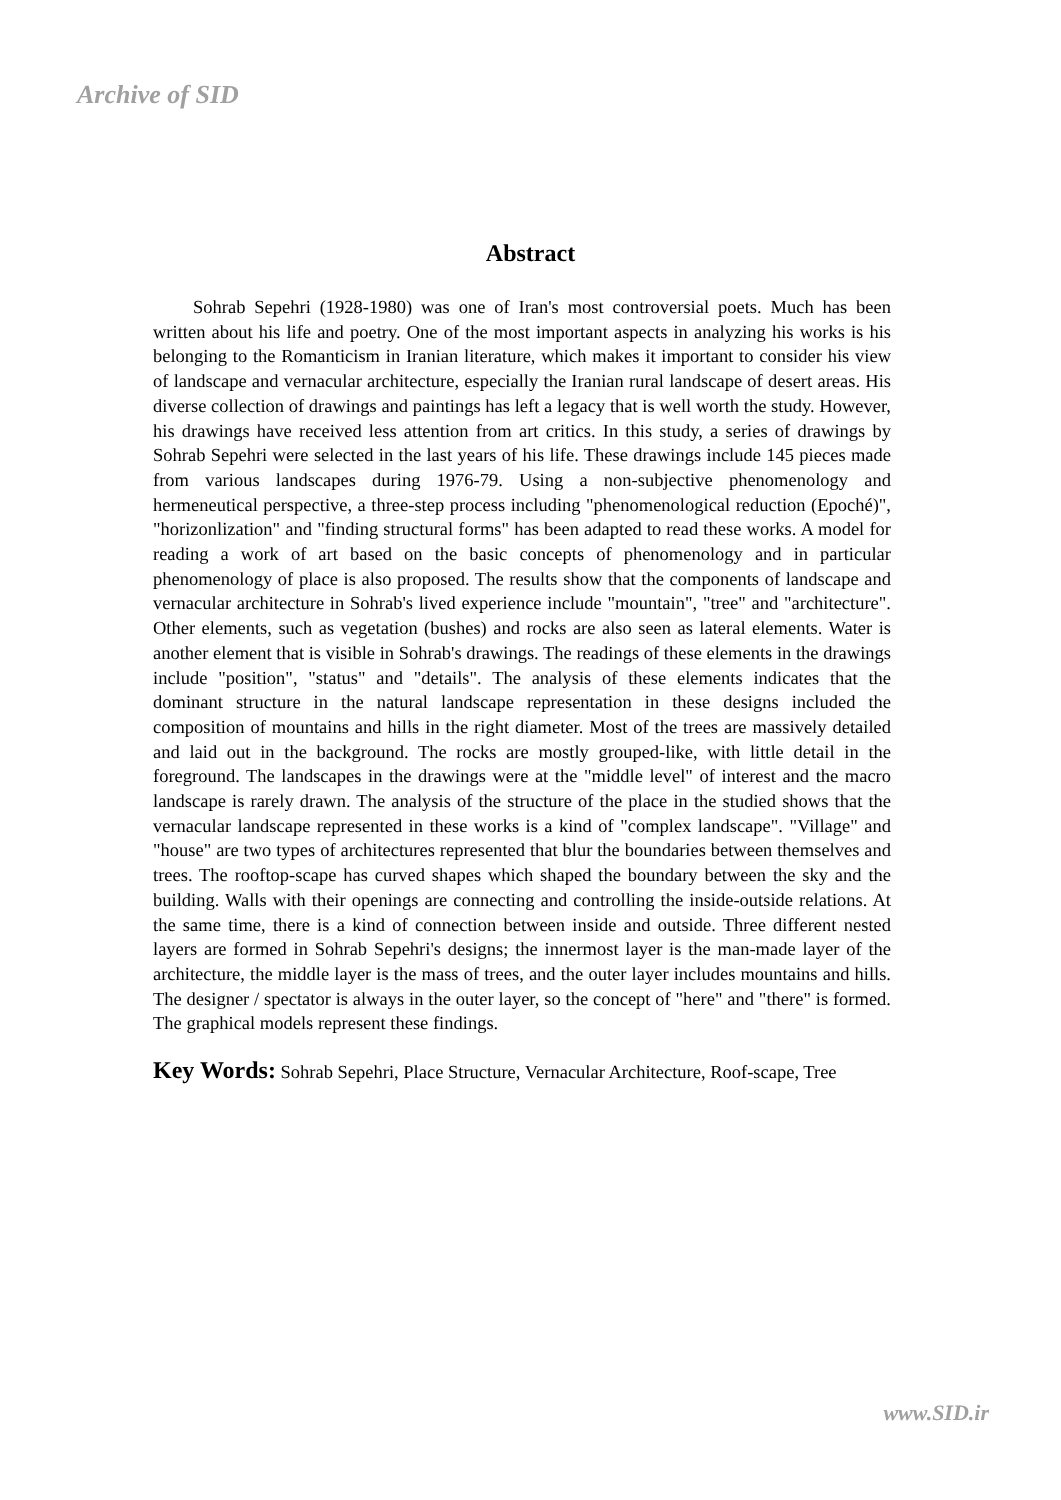Archive of SID
Abstract
Sohrab Sepehri (1928-1980) was one of Iran's most controversial poets. Much has been written about his life and poetry. One of the most important aspects in analyzing his works is his belonging to the Romanticism in Iranian literature, which makes it important to consider his view of landscape and vernacular architecture, especially the Iranian rural landscape of desert areas. His diverse collection of drawings and paintings has left a legacy that is well worth the study. However, his drawings have received less attention from art critics. In this study, a series of drawings by Sohrab Sepehri were selected in the last years of his life. These drawings include 145 pieces made from various landscapes during 1976-79. Using a non-subjective phenomenology and hermeneutical perspective, a three-step process including "phenomenological reduction (Epoché)", "horizonlization" and "finding structural forms" has been adapted to read these works. A model for reading a work of art based on the basic concepts of phenomenology and in particular phenomenology of place is also proposed. The results show that the components of landscape and vernacular architecture in Sohrab's lived experience include "mountain", "tree" and "architecture". Other elements, such as vegetation (bushes) and rocks are also seen as lateral elements. Water is another element that is visible in Sohrab's drawings. The readings of these elements in the drawings include "position", "status" and "details". The analysis of these elements indicates that the dominant structure in the natural landscape representation in these designs included the composition of mountains and hills in the right diameter. Most of the trees are massively detailed and laid out in the background. The rocks are mostly grouped-like, with little detail in the foreground. The landscapes in the drawings were at the "middle level" of interest and the macro landscape is rarely drawn. The analysis of the structure of the place in the studied shows that the vernacular landscape represented in these works is a kind of "complex landscape". "Village" and "house" are two types of architectures represented that blur the boundaries between themselves and trees. The rooftop-scape has curved shapes which shaped the boundary between the sky and the building. Walls with their openings are connecting and controlling the inside-outside relations. At the same time, there is a kind of connection between inside and outside. Three different nested layers are formed in Sohrab Sepehri's designs; the innermost layer is the man-made layer of the architecture, the middle layer is the mass of trees, and the outer layer includes mountains and hills. The designer / spectator is always in the outer layer, so the concept of "here" and "there" is formed. The graphical models represent these findings.
Key Words: Sohrab Sepehri, Place Structure, Vernacular Architecture, Roof-scape, Tree
www.SID.ir